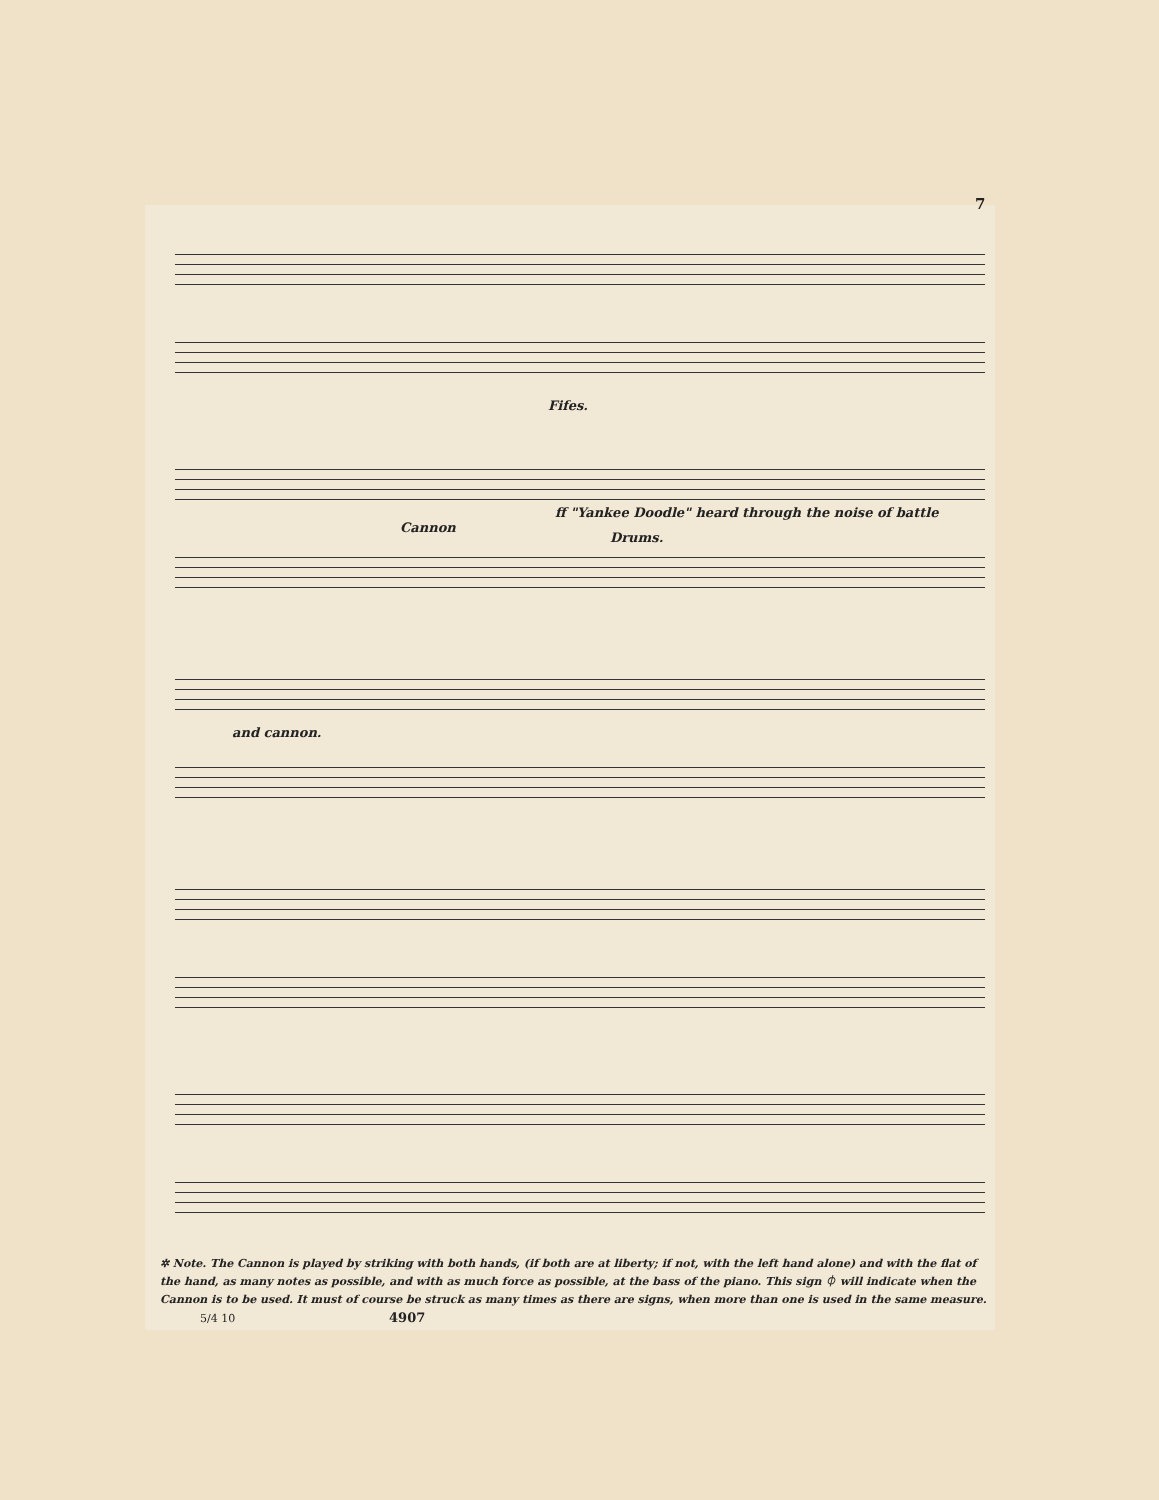7
Fifes.
Cannon
ff "Yankee Doodle" heard through the noise of battle
Drums.
and cannon.
✲ Note. The Cannon is played by striking with both hands, (if both are at liberty; if not, with the left hand alone) and with the flat of the hand, as many notes as possible, and with as much force as possible, at the bass of the piano. This sign ⏀ will indicate when the Cannon is to be used. It must of course be struck as many times as there are signs, when more than one is used in the same measure. 5/4 10 4907